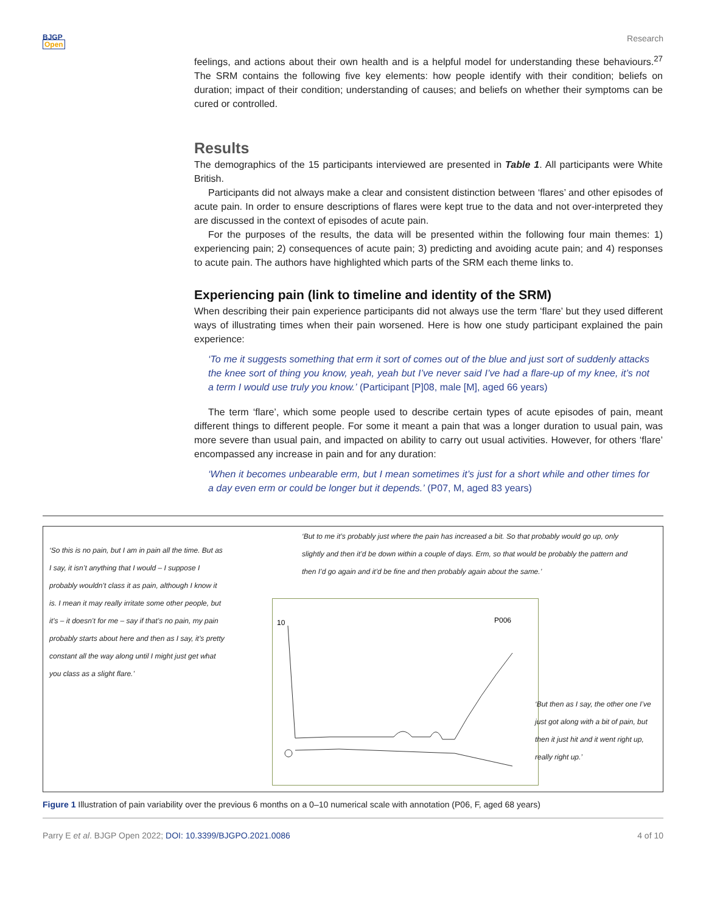BJGP
Open
Research
feelings, and actions about their own health and is a helpful model for understanding these behaviours.<sup>27</sup> The SRM contains the following five key elements: how people identify with their condition; beliefs on duration; impact of their condition; understanding of causes; and beliefs on whether their symptoms can be cured or controlled.
Results
The demographics of the 15 participants interviewed are presented in Table 1. All participants were White British.
Participants did not always make a clear and consistent distinction between ‘flares’ and other episodes of acute pain. In order to ensure descriptions of flares were kept true to the data and not over-interpreted they are discussed in the context of episodes of acute pain.
For the purposes of the results, the data will be presented within the following four main themes: 1) experiencing pain; 2) consequences of acute pain; 3) predicting and avoiding acute pain; and 4) responses to acute pain. The authors have highlighted which parts of the SRM each theme links to.
Experiencing pain (link to timeline and identity of the SRM)
When describing their pain experience participants did not always use the term ‘flare’ but they used different ways of illustrating times when their pain worsened. Here is how one study participant explained the pain experience:
‘To me it suggests something that erm it sort of comes out of the blue and just sort of suddenly attacks the knee sort of thing you know, yeah, yeah but I’ve never said I’ve had a flare-up of my knee, it’s not a term I would use truly you know.’ (Participant [P]08, male [M], aged 66 years)
The term ‘flare’, which some people used to describe certain types of acute episodes of pain, meant different things to different people. For some it meant a pain that was a longer duration to usual pain, was more severe than usual pain, and impacted on ability to carry out usual activities. However, for others ‘flare’ encompassed any increase in pain and for any duration:
‘When it becomes unbearable erm, but I mean sometimes it’s just for a short while and other times for a day even erm or could be longer but it depends.’ (P07, M, aged 83 years)
‘So this is no pain, but I am in pain all the time. But as I say, it isn’t anything that I would – I suppose I probably wouldn’t class it as pain, although I know it is. I mean it may really irritate some other people, but it’s – it doesn’t for me – say if that’s no pain, my pain probably starts about here and then as I say, it’s pretty constant all the way along until I might just get what you class as a slight flare.’
‘But to me it’s probably just where the pain has increased a bit. So that probably would go up, only slightly and then it’d be down within a couple of days. Erm, so that would be probably the pattern and then I’d go again and it’d be fine and then probably again about the same.’
10
P006
‘But then as I say, the other one I’ve just got along with a bit of pain, but then it just hit and it went right up, really right up.’
Figure 1 Illustration of pain variability over the previous 6 months on a 0–10 numerical scale with annotation (P06, F, aged 68 years)
Parry E et al. BJGP Open 2022; DOI: 10.3399/BJGPO.2021.0086
4 of 10